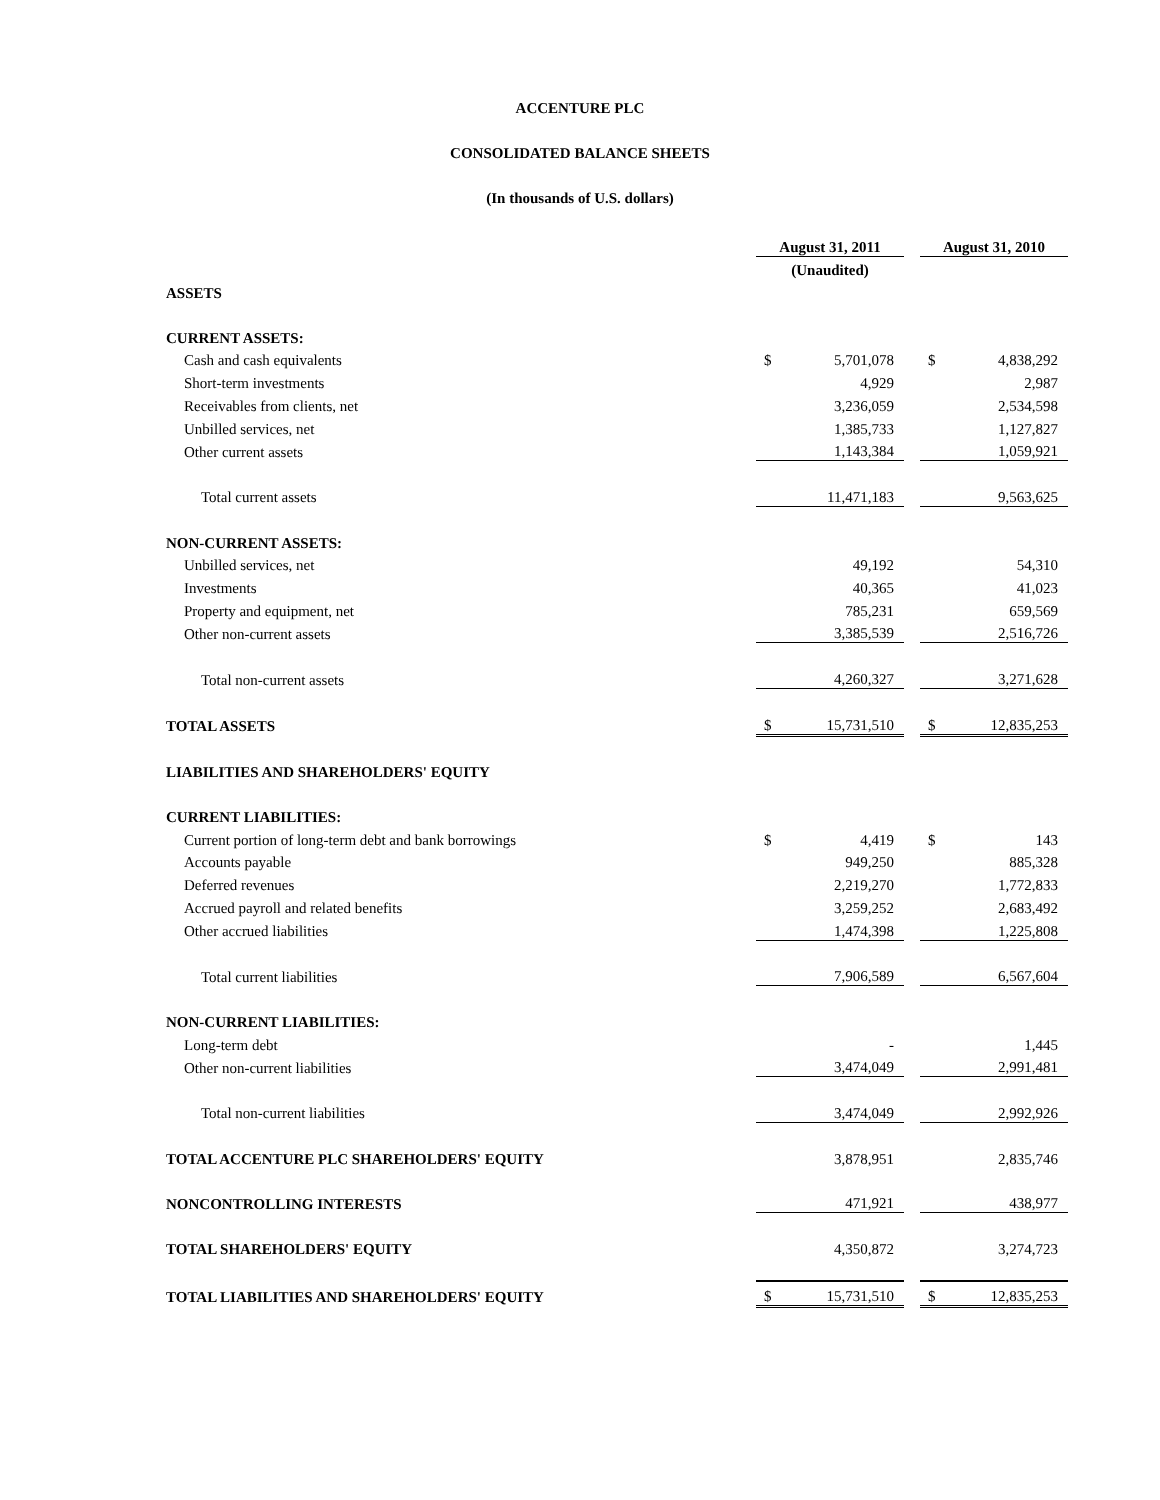ACCENTURE PLC
CONSOLIDATED BALANCE SHEETS
(In thousands of U.S. dollars)
| | August 31, 2011 | | | August 31, 2010 | |
| | (Unaudited) | | | | |
| ASSETS | | | | | |
| CURRENT ASSETS: | | | | | |
| Cash and cash equivalents | $ | 5,701,078 | | $ | 4,838,292 |
| Short-term investments | | 4,929 | | | 2,987 |
| Receivables from clients, net | | 3,236,059 | | | 2,534,598 |
| Unbilled services, net | | 1,385,733 | | | 1,127,827 |
| Other current assets | | 1,143,384 | | | 1,059,921 |
| Total current assets | | 11,471,183 | | | 9,563,625 |
| NON-CURRENT ASSETS: | | | | | |
| Unbilled services, net | | 49,192 | | | 54,310 |
| Investments | | 40,365 | | | 41,023 |
| Property and equipment, net | | 785,231 | | | 659,569 |
| Other non-current assets | | 3,385,539 | | | 2,516,726 |
| Total non-current assets | | 4,260,327 | | | 3,271,628 |
| TOTAL ASSETS | $ | 15,731,510 | | $ | 12,835,253 |
| LIABILITIES AND SHAREHOLDERS' EQUITY | | | | | |
| CURRENT LIABILITIES: | | | | | |
| Current portion of long-term debt and bank borrowings | $ | 4,419 | | $ | 143 |
| Accounts payable | | 949,250 | | | 885,328 |
| Deferred revenues | | 2,219,270 | | | 1,772,833 |
| Accrued payroll and related benefits | | 3,259,252 | | | 2,683,492 |
| Other accrued liabilities | | 1,474,398 | | | 1,225,808 |
| Total current liabilities | | 7,906,589 | | | 6,567,604 |
| NON-CURRENT LIABILITIES: | | | | | |
| Long-term debt | | - | | | 1,445 |
| Other non-current liabilities | | 3,474,049 | | | 2,991,481 |
| Total non-current liabilities | | 3,474,049 | | | 2,992,926 |
| TOTAL ACCENTURE PLC SHAREHOLDERS' EQUITY | | 3,878,951 | | | 2,835,746 |
| NONCONTROLLING INTERESTS | | 471,921 | | | 438,977 |
| TOTAL SHAREHOLDERS' EQUITY | | 4,350,872 | | | 3,274,723 |
| TOTAL LIABILITIES AND SHAREHOLDERS' EQUITY | $ | 15,731,510 | | $ | 12,835,253 |